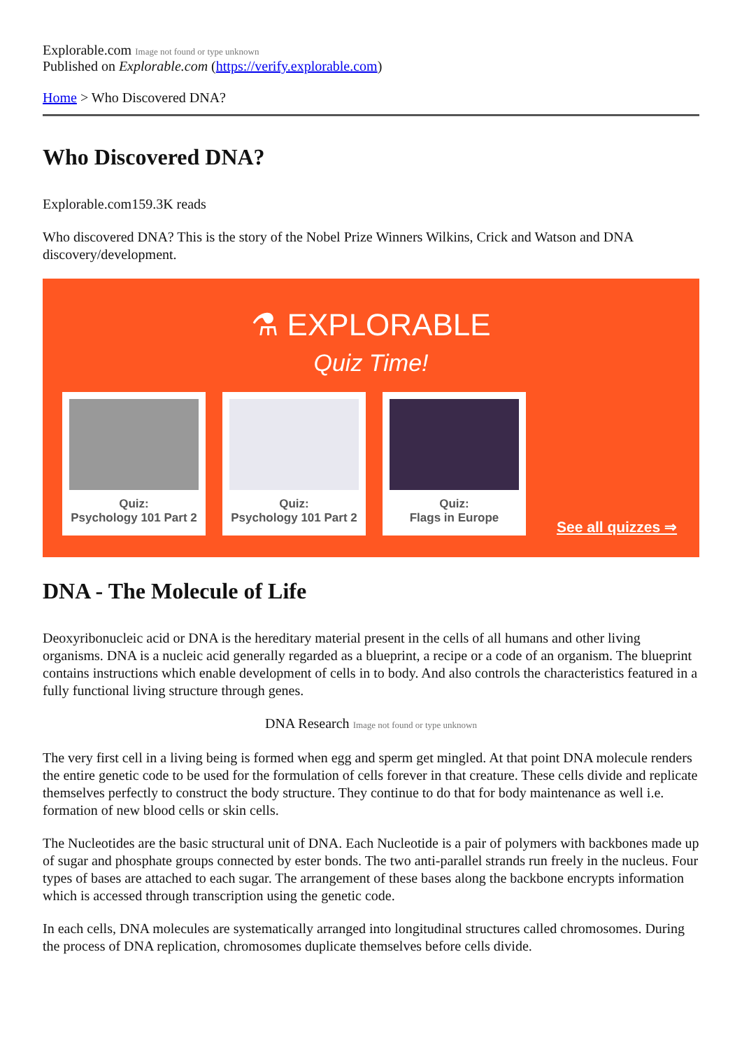Explorable.com Image not found or type unknown
Published on Explorable.com (https://verify.explorable.com)
Home > Who Discovered DNA?
Who Discovered DNA?
Explorable.com159.3K reads
Who discovered DNA? This is the story of the Nobel Prize Winners Wilkins, Crick and Watson and DNA discovery/development.
⚗ EXPLORABLE
Quiz Time!
Quiz:
Psychology 101 Part 2
Quiz:
Psychology 101 Part 2
Quiz:
Flags in Europe
See all quizzes ⇒
DNA - The Molecule of Life
Deoxyribonucleic acid or DNA is the hereditary material present in the cells of all humans and other living organisms. DNA is a nucleic acid generally regarded as a blueprint, a recipe or a code of an organism. The blueprint contains instructions which enable development of cells in to body. And also controls the characteristics featured in a fully functional living structure through genes.
DNA Research Image not found or type unknown
The very first cell in a living being is formed when egg and sperm get mingled. At that point DNA molecule renders the entire genetic code to be used for the formulation of cells forever in that creature. These cells divide and replicate themselves perfectly to construct the body structure. They continue to do that for body maintenance as well i.e. formation of new blood cells or skin cells.
The Nucleotides are the basic structural unit of DNA. Each Nucleotide is a pair of polymers with backbones made up of sugar and phosphate groups connected by ester bonds. The two anti-parallel strands run freely in the nucleus. Four types of bases are attached to each sugar. The arrangement of these bases along the backbone encrypts information which is accessed through transcription using the genetic code.
In each cells, DNA molecules are systematically arranged into longitudinal structures called chromosomes. During the process of DNA replication, chromosomes duplicate themselves before cells divide.